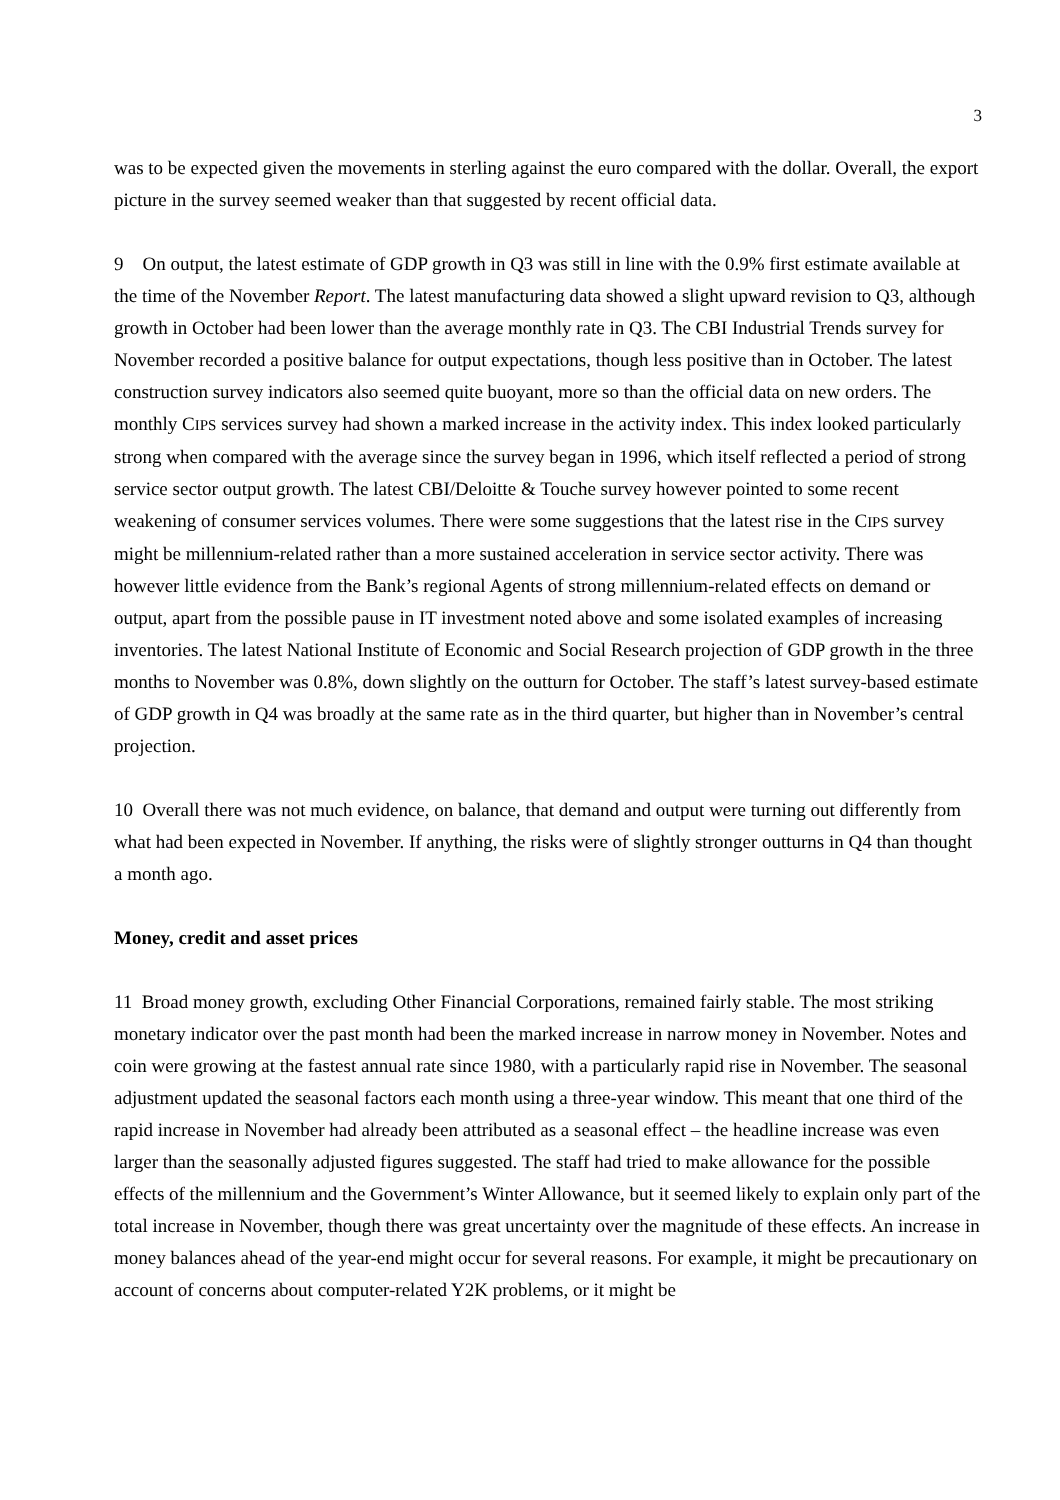3
was to be expected given the movements in sterling against the euro compared with the dollar. Overall, the export picture in the survey seemed weaker than that suggested by recent official data.
9 On output, the latest estimate of GDP growth in Q3 was still in line with the 0.9% first estimate available at the time of the November Report. The latest manufacturing data showed a slight upward revision to Q3, although growth in October had been lower than the average monthly rate in Q3. The CBI Industrial Trends survey for November recorded a positive balance for output expectations, though less positive than in October. The latest construction survey indicators also seemed quite buoyant, more so than the official data on new orders. The monthly CIPS services survey had shown a marked increase in the activity index. This index looked particularly strong when compared with the average since the survey began in 1996, which itself reflected a period of strong service sector output growth. The latest CBI/Deloitte & Touche survey however pointed to some recent weakening of consumer services volumes. There were some suggestions that the latest rise in the CIPS survey might be millennium-related rather than a more sustained acceleration in service sector activity. There was however little evidence from the Bank’s regional Agents of strong millennium-related effects on demand or output, apart from the possible pause in IT investment noted above and some isolated examples of increasing inventories. The latest National Institute of Economic and Social Research projection of GDP growth in the three months to November was 0.8%, down slightly on the outturn for October. The staff’s latest survey-based estimate of GDP growth in Q4 was broadly at the same rate as in the third quarter, but higher than in November’s central projection.
10 Overall there was not much evidence, on balance, that demand and output were turning out differently from what had been expected in November. If anything, the risks were of slightly stronger outturns in Q4 than thought a month ago.
Money, credit and asset prices
11 Broad money growth, excluding Other Financial Corporations, remained fairly stable. The most striking monetary indicator over the past month had been the marked increase in narrow money in November. Notes and coin were growing at the fastest annual rate since 1980, with a particularly rapid rise in November. The seasonal adjustment updated the seasonal factors each month using a three-year window. This meant that one third of the rapid increase in November had already been attributed as a seasonal effect – the headline increase was even larger than the seasonally adjusted figures suggested. The staff had tried to make allowance for the possible effects of the millennium and the Government’s Winter Allowance, but it seemed likely to explain only part of the total increase in November, though there was great uncertainty over the magnitude of these effects. An increase in money balances ahead of the year-end might occur for several reasons. For example, it might be precautionary on account of concerns about computer-related Y2K problems, or it might be